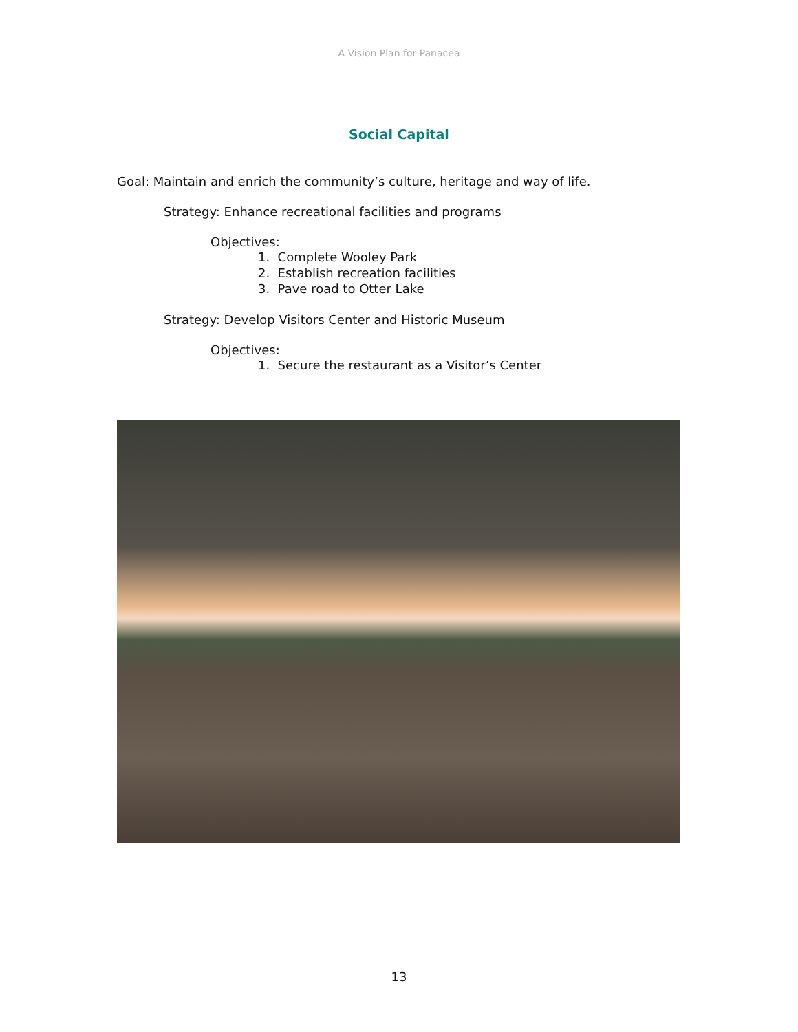A Vision Plan for Panacea
Social Capital
Goal: Maintain and enrich the community’s culture, heritage and way of life.
Strategy: Enhance recreational facilities and programs
Objectives:
1. Complete Wooley Park
2. Establish recreation facilities
3. Pave road to Otter Lake
Strategy: Develop Visitors Center and Historic Museum
Objectives:
1. Secure the restaurant as a Visitor’s Center
13